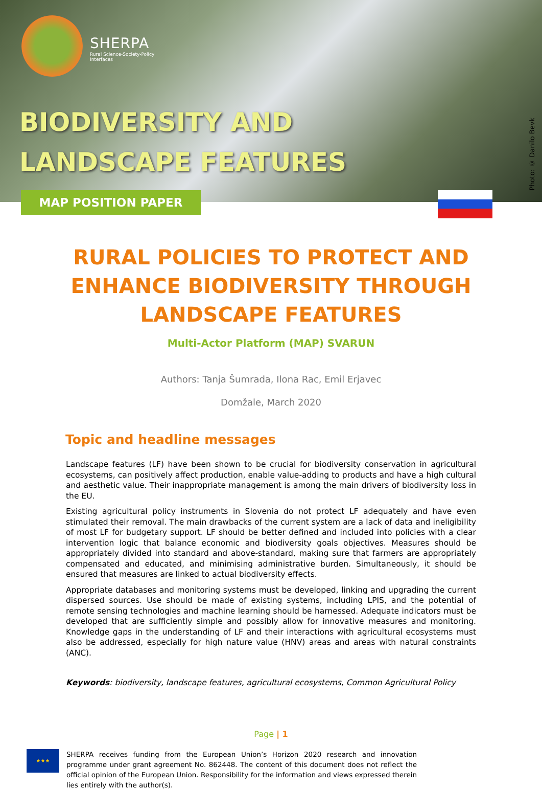SHERPA
Rural Science-Society-Policy
Interfaces
BIODIVERSITY AND
LANDSCAPE FEATURES
Photo: © Danilo Bevk
MAP POSITION PAPER
RURAL POLICIES TO PROTECT AND
ENHANCE BIODIVERSITY THROUGH
LANDSCAPE FEATURES
Multi-Actor Platform (MAP) SVARUN
Authors: Tanja Šumrada, Ilona Rac, Emil Erjavec
Domžale, March 2020
Topic and headline messages
Landscape features (LF) have been shown to be crucial for biodiversity conservation in agricultural ecosystems, can positively affect production, enable value-adding to products and have a high cultural and aesthetic value. Their inappropriate management is among the main drivers of biodiversity loss in the EU.
Existing agricultural policy instruments in Slovenia do not protect LF adequately and have even stimulated their removal. The main drawbacks of the current system are a lack of data and ineligibility of most LF for budgetary support. LF should be better defined and included into policies with a clear intervention logic that balance economic and biodiversity goals objectives. Measures should be appropriately divided into standard and above-standard, making sure that farmers are appropriately compensated and educated, and minimising administrative burden. Simultaneously, it should be ensured that measures are linked to actual biodiversity effects.
Appropriate databases and monitoring systems must be developed, linking and upgrading the current dispersed sources. Use should be made of existing systems, including LPIS, and the potential of remote sensing technologies and machine learning should be harnessed. Adequate indicators must be developed that are sufficiently simple and possibly allow for innovative measures and monitoring. Knowledge gaps in the understanding of LF and their interactions with agricultural ecosystems must also be addressed, especially for high nature value (HNV) areas and areas with natural constraints (ANC).
Keywords: biodiversity, landscape features, agricultural ecosystems, Common Agricultural Policy
Page | 1
★★★
SHERPA receives funding from the European Union’s Horizon 2020 research and innovation programme under grant agreement No. 862448. The content of this document does not reflect the official opinion of the European Union. Responsibility for the information and views expressed therein lies entirely with the author(s).